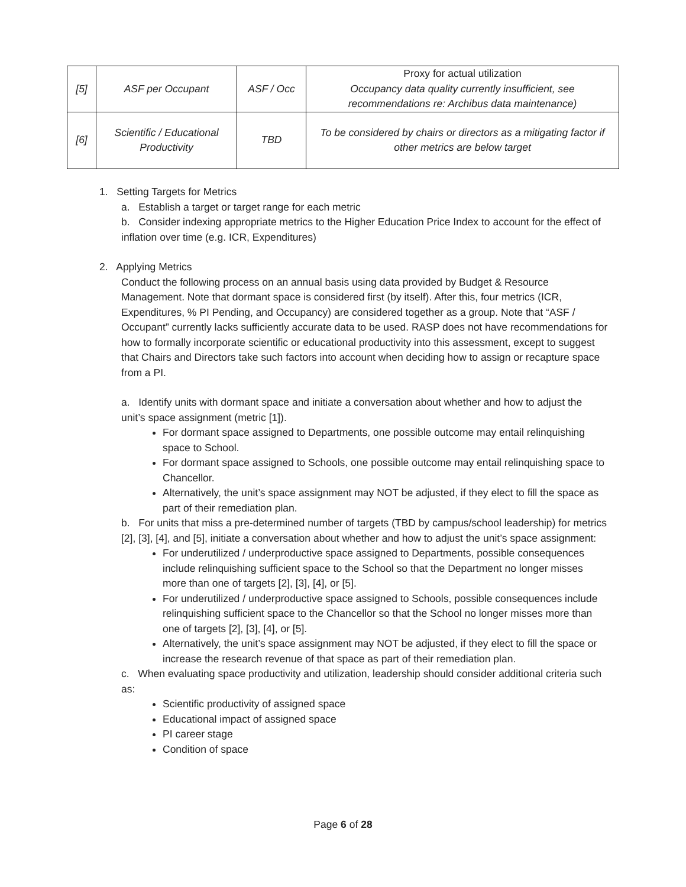| [5] | ASF per Occupant | ASF / Occ | Proxy for actual utilization Occupancy data quality currently insufficient, see recommendations re: Archibus data maintenance) |
| [6] | Scientific / Educational Productivity | TBD | To be considered by chairs or directors as a mitigating factor if other metrics are below target |
1. Setting Targets for Metrics
a. Establish a target or target range for each metric
b. Consider indexing appropriate metrics to the Higher Education Price Index to account for the effect of inflation over time (e.g. ICR, Expenditures)
2. Applying Metrics
Conduct the following process on an annual basis using data provided by Budget & Resource Management. Note that dormant space is considered first (by itself). After this, four metrics (ICR, Expenditures, % PI Pending, and Occupancy) are considered together as a group. Note that “ASF / Occupant” currently lacks sufficiently accurate data to be used. RASP does not have recommendations for how to formally incorporate scientific or educational productivity into this assessment, except to suggest that Chairs and Directors take such factors into account when deciding how to assign or recapture space from a PI.
a. Identify units with dormant space and initiate a conversation about whether and how to adjust the unit’s space assignment (metric [1]).
For dormant space assigned to Departments, one possible outcome may entail relinquishing space to School.
For dormant space assigned to Schools, one possible outcome may entail relinquishing space to Chancellor.
Alternatively, the unit’s space assignment may NOT be adjusted, if they elect to fill the space as part of their remediation plan.
b. For units that miss a pre-determined number of targets (TBD by campus/school leadership) for metrics [2], [3], [4], and [5], initiate a conversation about whether and how to adjust the unit’s space assignment:
For underutilized / underproductive space assigned to Departments, possible consequences include relinquishing sufficient space to the School so that the Department no longer misses more than one of targets [2], [3], [4], or [5].
For underutilized / underproductive space assigned to Schools, possible consequences include relinquishing sufficient space to the Chancellor so that the School no longer misses more than one of targets [2], [3], [4], or [5].
Alternatively, the unit’s space assignment may NOT be adjusted, if they elect to fill the space or increase the research revenue of that space as part of their remediation plan.
c. When evaluating space productivity and utilization, leadership should consider additional criteria such as:
Scientific productivity of assigned space
Educational impact of assigned space
PI career stage
Condition of space
Page 6 of 28